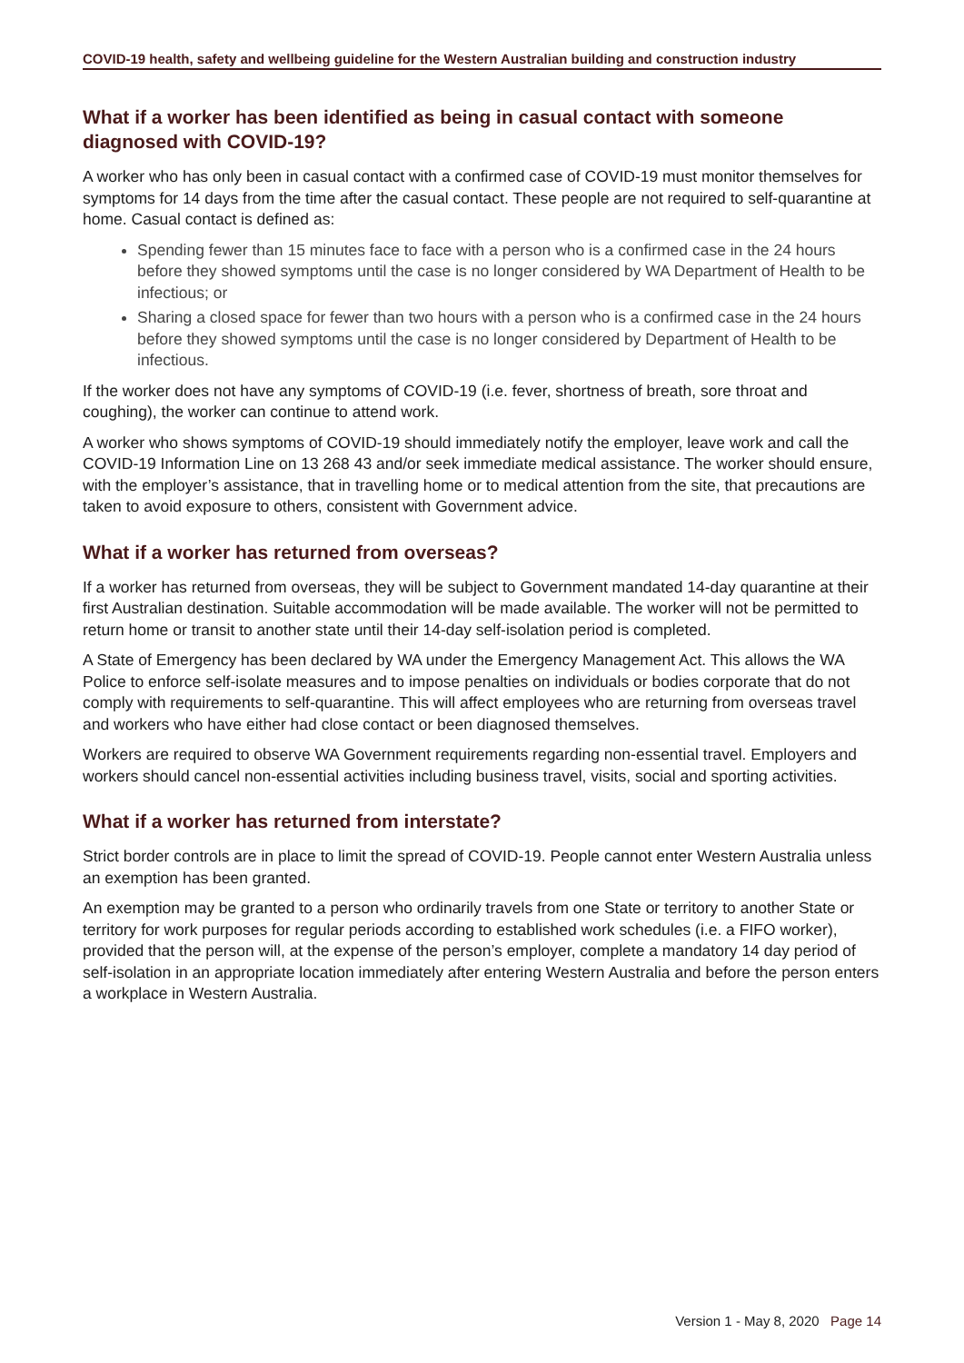COVID-19 health, safety and wellbeing guideline for the Western Australian building and construction industry
What if a worker has been identified as being in casual contact with someone diagnosed with COVID-19?
A worker who has only been in casual contact with a confirmed case of COVID-19 must monitor themselves for symptoms for 14 days from the time after the casual contact. These people are not required to self-quarantine at home. Casual contact is defined as:
Spending fewer than 15 minutes face to face with a person who is a confirmed case in the 24 hours before they showed symptoms until the case is no longer considered by WA Department of Health to be infectious; or
Sharing a closed space for fewer than two hours with a person who is a confirmed case in the 24 hours before they showed symptoms until the case is no longer considered by Department of Health to be infectious.
If the worker does not have any symptoms of COVID-19 (i.e. fever, shortness of breath, sore throat and coughing), the worker can continue to attend work.
A worker who shows symptoms of COVID-19 should immediately notify the employer, leave work and call the COVID-19 Information Line on 13 268 43 and/or seek immediate medical assistance. The worker should ensure, with the employer’s assistance, that in travelling home or to medical attention from the site, that precautions are taken to avoid exposure to others, consistent with Government advice.
What if a worker has returned from overseas?
If a worker has returned from overseas, they will be subject to Government mandated 14-day quarantine at their first Australian destination. Suitable accommodation will be made available. The worker will not be permitted to return home or transit to another state until their 14-day self-isolation period is completed.
A State of Emergency has been declared by WA under the Emergency Management Act. This allows the WA Police to enforce self-isolate measures and to impose penalties on individuals or bodies corporate that do not comply with requirements to self-quarantine. This will affect employees who are returning from overseas travel and workers who have either had close contact or been diagnosed themselves.
Workers are required to observe WA Government requirements regarding non-essential travel. Employers and workers should cancel non-essential activities including business travel, visits, social and sporting activities.
What if a worker has returned from interstate?
Strict border controls are in place to limit the spread of COVID-19. People cannot enter Western Australia unless an exemption has been granted.
An exemption may be granted to a person who ordinarily travels from one State or territory to another State or territory for work purposes for regular periods according to established work schedules (i.e. a FIFO worker), provided that the person will, at the expense of the person’s employer, complete a mandatory 14 day period of self-isolation in an appropriate location immediately after entering Western Australia and before the person enters a workplace in Western Australia.
Version 1 - May 8, 2020 Page 14